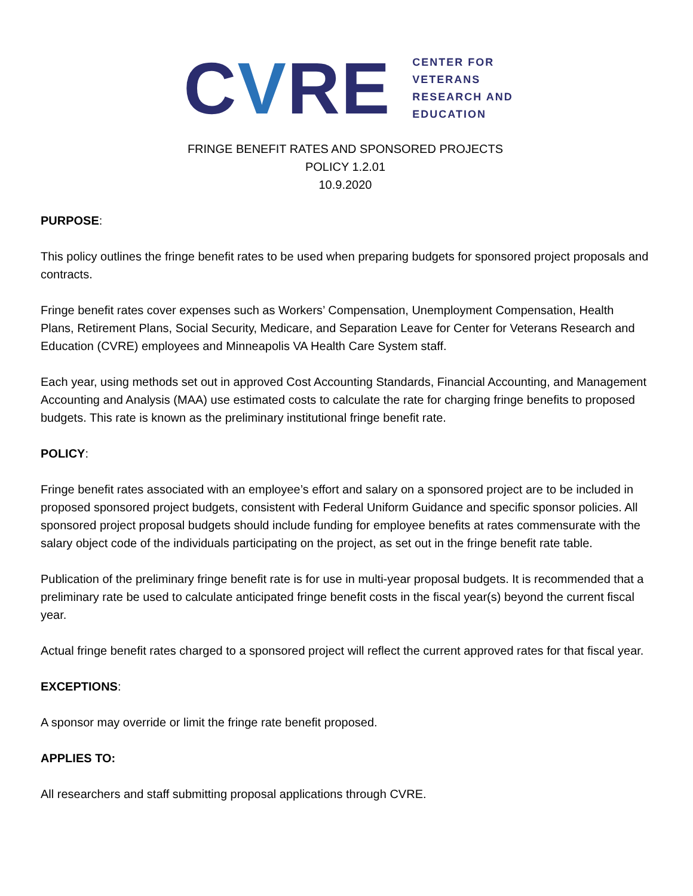CVRE
CENTER FOR
VETERANS
RESEARCH AND
EDUCATION
FRINGE BENEFIT RATES AND SPONSORED PROJECTS
POLICY 1.2.01
10.9.2020
PURPOSE:
This policy outlines the fringe benefit rates to be used when preparing budgets for sponsored project proposals and contracts.
Fringe benefit rates cover expenses such as Workers’ Compensation, Unemployment Compensation, Health Plans, Retirement Plans, Social Security, Medicare, and Separation Leave for Center for Veterans Research and Education (CVRE) employees and Minneapolis VA Health Care System staff.
Each year, using methods set out in approved Cost Accounting Standards, Financial Accounting, and Management Accounting and Analysis (MAA) use estimated costs to calculate the rate for charging fringe benefits to proposed budgets. This rate is known as the preliminary institutional fringe benefit rate.
POLICY:
Fringe benefit rates associated with an employee’s effort and salary on a sponsored project are to be included in proposed sponsored project budgets, consistent with Federal Uniform Guidance and specific sponsor policies. All sponsored project proposal budgets should include funding for employee benefits at rates commensurate with the salary object code of the individuals participating on the project, as set out in the fringe benefit rate table.
Publication of the preliminary fringe benefit rate is for use in multi-year proposal budgets. It is recommended that a preliminary rate be used to calculate anticipated fringe benefit costs in the fiscal year(s) beyond the current fiscal year.
Actual fringe benefit rates charged to a sponsored project will reflect the current approved rates for that fiscal year.
EXCEPTIONS:
A sponsor may override or limit the fringe rate benefit proposed.
APPLIES TO:
All researchers and staff submitting proposal applications through CVRE.